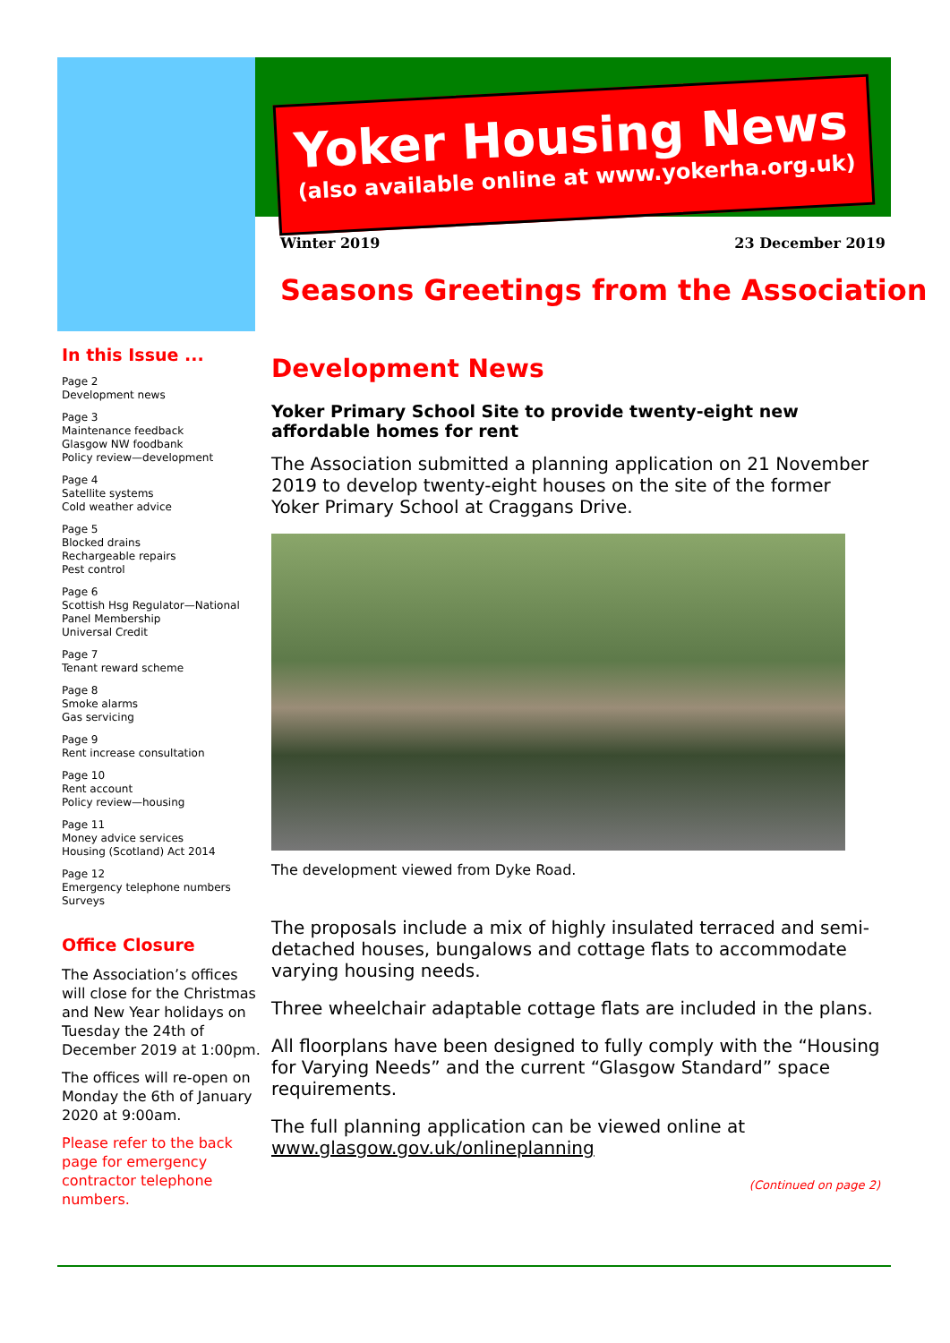Yoker Housing News
(also available online at www.yokerha.org.uk)
Winter 2019 23 December 2019
Seasons Greetings from the Association
In this Issue ...
Page 2
Development news
Page 3
Maintenance feedback
Glasgow NW foodbank
Policy review—development
Page 4
Satellite systems
Cold weather advice
Page 5
Blocked drains
Rechargeable repairs
Pest control
Page 6
Scottish Hsg Regulator—National Panel Membership
Universal Credit
Page 7
Tenant reward scheme
Page 8
Smoke alarms
Gas servicing
Page 9
Rent increase consultation
Page 10
Rent account
Policy review—housing
Page 11
Money advice services
Housing (Scotland) Act 2014
Page 12
Emergency telephone numbers
Surveys
Office Closure
The Association’s offices will close for the Christmas and New Year holidays on Tuesday the 24th of December 2019 at 1:00pm.
The offices will re-open on Monday the 6th of January 2020 at 9:00am.
Please refer to the back page for emergency contractor telephone numbers.
Development News
Yoker Primary School Site to provide twenty-eight new affordable homes for rent
The Association submitted a planning application on 21 November 2019 to develop twenty-eight houses on the site of the former Yoker Primary School at Craggans Drive.
The development viewed from Dyke Road.
The proposals include a mix of highly insulated terraced and semi-detached houses, bungalows and cottage flats to accommodate varying housing needs.
Three wheelchair adaptable cottage flats are included in the plans.
All floorplans have been designed to fully comply with the “Housing for Varying Needs” and the current “Glasgow Standard” space requirements.
The full planning application can be viewed online at www.glasgow.gov.uk/onlineplanning
(Continued on page 2)